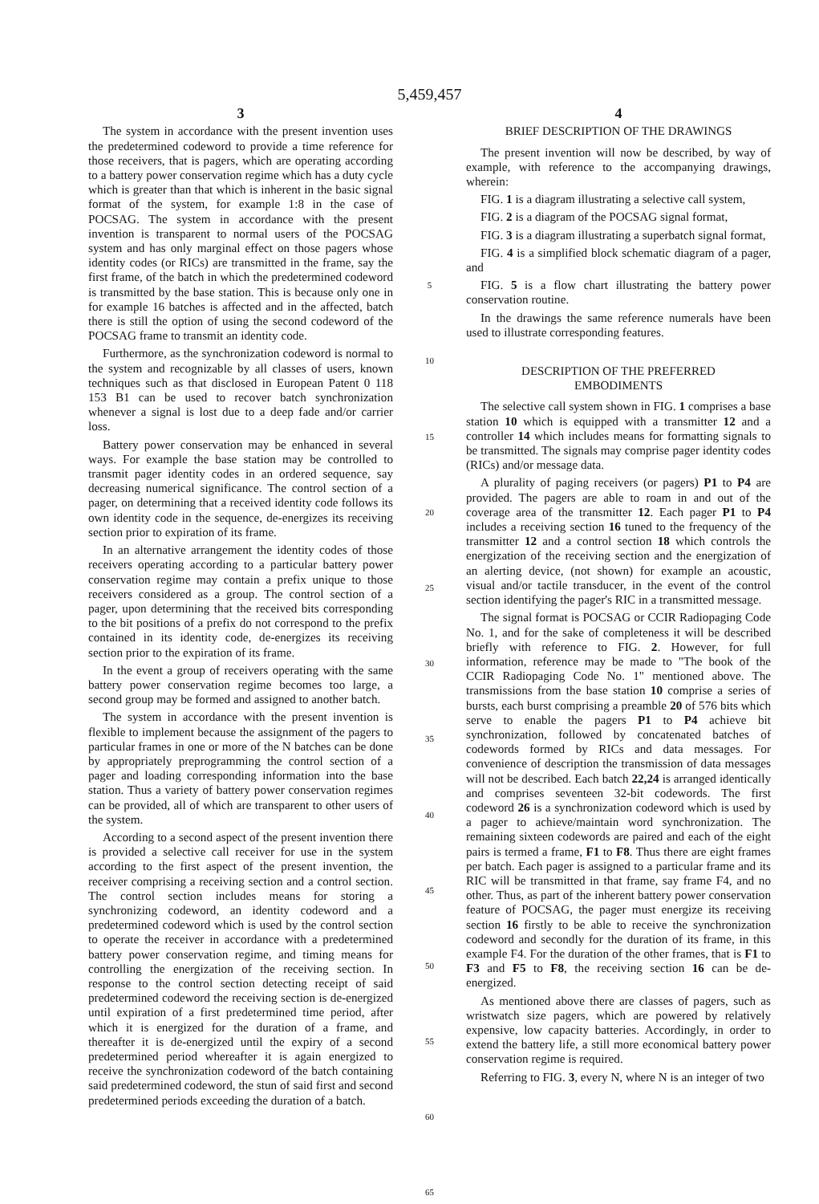5,459,457
3
The system in accordance with the present invention uses the predetermined codeword to provide a time reference for those receivers, that is pagers, which are operating according to a battery power conservation regime which has a duty cycle which is greater than that which is inherent in the basic signal format of the system, for example 1:8 in the case of POCSAG. The system in accordance with the present invention is transparent to normal users of the POCSAG system and has only marginal effect on those pagers whose identity codes (or RICs) are transmitted in the frame, say the first frame, of the batch in which the predetermined codeword is transmitted by the base station. This is because only one in for example 16 batches is affected and in the affected, batch there is still the option of using the second codeword of the POCSAG frame to transmit an identity code.
Furthermore, as the synchronization codeword is normal to the system and recognizable by all classes of users, known techniques such as that disclosed in European Patent 0 118 153 B1 can be used to recover batch synchronization whenever a signal is lost due to a deep fade and/or carrier loss.
Battery power conservation may be enhanced in several ways. For example the base station may be controlled to transmit pager identity codes in an ordered sequence, say decreasing numerical significance. The control section of a pager, on determining that a received identity code follows its own identity code in the sequence, de-energizes its receiving section prior to expiration of its frame.
In an alternative arrangement the identity codes of those receivers operating according to a particular battery power conservation regime may contain a prefix unique to those receivers considered as a group. The control section of a pager, upon determining that the received bits corresponding to the bit positions of a prefix do not correspond to the prefix contained in its identity code, de-energizes its receiving section prior to the expiration of its frame.
In the event a group of receivers operating with the same battery power conservation regime becomes too large, a second group may be formed and assigned to another batch.
The system in accordance with the present invention is flexible to implement because the assignment of the pagers to particular frames in one or more of the N batches can be done by appropriately preprogramming the control section of a pager and loading corresponding information into the base station. Thus a variety of battery power conservation regimes can be provided, all of which are transparent to other users of the system.
According to a second aspect of the present invention there is provided a selective call receiver for use in the system according to the first aspect of the present invention, the receiver comprising a receiving section and a control section. The control section includes means for storing a synchronizing codeword, an identity codeword and a predetermined codeword which is used by the control section to operate the receiver in accordance with a predetermined battery power conservation regime, and timing means for controlling the energization of the receiving section. In response to the control section detecting receipt of said predetermined codeword the receiving section is de-energized until expiration of a first predetermined time period, after which it is energized for the duration of a frame, and thereafter it is de-energized until the expiry of a second predetermined period whereafter it is again energized to receive the synchronization codeword of the batch containing said predetermined codeword, the stun of said first and second predetermined periods exceeding the duration of a batch.
5
10
15
20
25
30
35
40
45
50
55
60
65
4
BRIEF DESCRIPTION OF THE DRAWINGS
The present invention will now be described, by way of example, with reference to the accompanying drawings, wherein:
FIG. 1 is a diagram illustrating a selective call system,
FIG. 2 is a diagram of the POCSAG signal format,
FIG. 3 is a diagram illustrating a superbatch signal format,
FIG. 4 is a simplified block schematic diagram of a pager, and
FIG. 5 is a flow chart illustrating the battery power conservation routine.
In the drawings the same reference numerals have been used to illustrate corresponding features.
DESCRIPTION OF THE PREFERRED
EMBODIMENTS
The selective call system shown in FIG. 1 comprises a base station 10 which is equipped with a transmitter 12 and a controller 14 which includes means for formatting signals to be transmitted. The signals may comprise pager identity codes (RICs) and/or message data.
A plurality of paging receivers (or pagers) P1 to P4 are provided. The pagers are able to roam in and out of the coverage area of the transmitter 12. Each pager P1 to P4 includes a receiving section 16 tuned to the frequency of the transmitter 12 and a control section 18 which controls the energization of the receiving section and the energization of an alerting device, (not shown) for example an acoustic, visual and/or tactile transducer, in the event of the control section identifying the pager's RIC in a transmitted message.
The signal format is POCSAG or CCIR Radiopaging Code No. 1, and for the sake of completeness it will be described briefly with reference to FIG. 2. However, for full information, reference may be made to "The book of the CCIR Radiopaging Code No. 1" mentioned above. The transmissions from the base station 10 comprise a series of bursts, each burst comprising a preamble 20 of 576 bits which serve to enable the pagers P1 to P4 achieve bit synchronization, followed by concatenated batches of codewords formed by RICs and data messages. For convenience of description the transmission of data messages will not be described. Each batch 22,24 is arranged identically and comprises seventeen 32-bit codewords. The first codeword 26 is a synchronization codeword which is used by a pager to achieve/maintain word synchronization. The remaining sixteen codewords are paired and each of the eight pairs is termed a frame, F1 to F8. Thus there are eight frames per batch. Each pager is assigned to a particular frame and its RIC will be transmitted in that frame, say frame F4, and no other. Thus, as part of the inherent battery power conservation feature of POCSAG, the pager must energize its receiving section 16 firstly to be able to receive the synchronization codeword and secondly for the duration of its frame, in this example F4. For the duration of the other frames, that is F1 to F3 and F5 to F8, the receiving section 16 can be de-energized.
As mentioned above there are classes of pagers, such as wristwatch size pagers, which are powered by relatively expensive, low capacity batteries. Accordingly, in order to extend the battery life, a still more economical battery power conservation regime is required.
Referring to FIG. 3, every N, where N is an integer of two